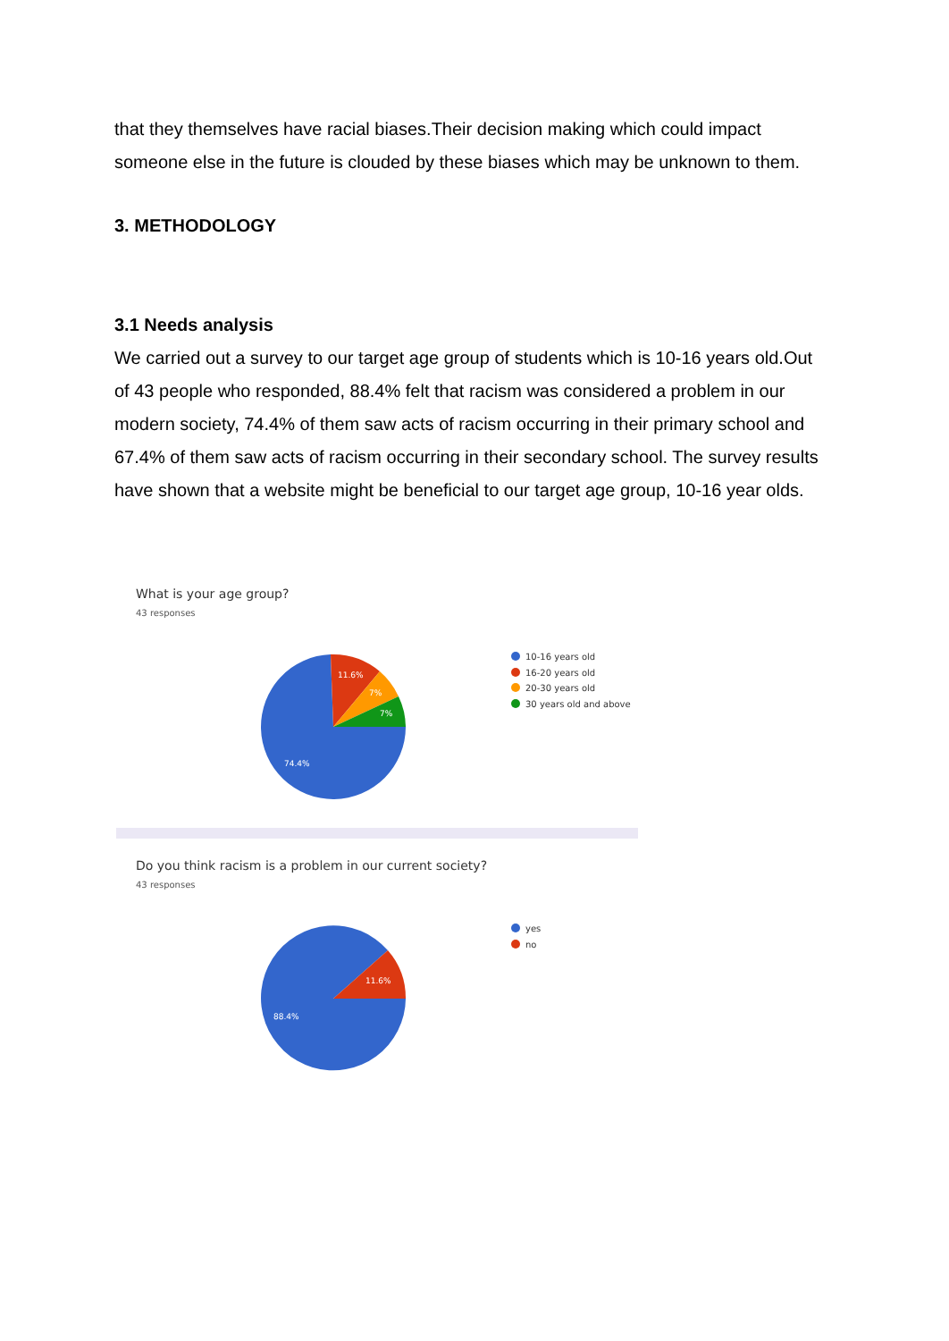that they themselves have racial biases.Their decision making which could impact someone else in the future is clouded by these biases which may be unknown to them.
3. METHODOLOGY
3.1 Needs analysis
We carried out a survey to our target age group of students which is 10-16 years old.Out of 43 people who responded, 88.4% felt that racism was considered a problem in our modern society, 74.4% of them saw acts of racism occurring in their primary school and 67.4% of them saw acts of racism occurring in their secondary school. The survey results have shown that a website might be beneficial to our target age group, 10-16 year olds.
What is your age group?
43 responses
11.6%
7%
7%
74.4%
10-16 years old
16-20 years old
20-30 years old
30 years old and above
Do you think racism is a problem in our current society?
43 responses
11.6%
88.4%
yes
no